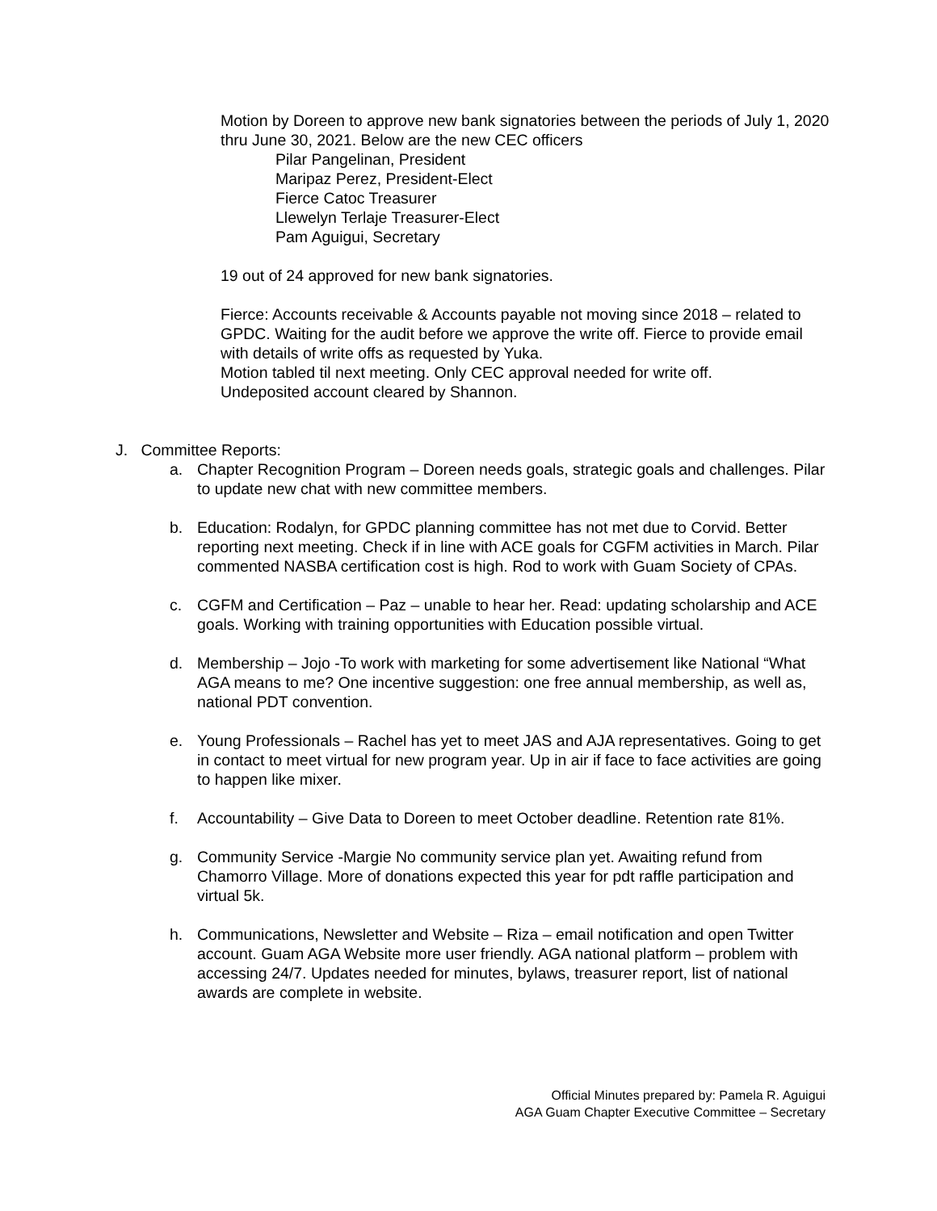Motion by Doreen to approve new bank signatories between the periods of July 1, 2020 thru June 30, 2021. Below are the new CEC officers
Pilar Pangelinan, President
Maripaz Perez, President-Elect
Fierce Catoc Treasurer
Llewelyn Terlaje Treasurer-Elect
Pam Aguigui, Secretary
19 out of 24 approved for new bank signatories.
Fierce: Accounts receivable & Accounts payable not moving since 2018 – related to GPDC. Waiting for the audit before we approve the write off. Fierce to provide email with details of write offs as requested by Yuka.
Motion tabled til next meeting. Only CEC approval needed for write off.
Undeposited account cleared by Shannon.
J. Committee Reports:
a. Chapter Recognition Program – Doreen needs goals, strategic goals and challenges. Pilar to update new chat with new committee members.
b. Education: Rodalyn, for GPDC planning committee has not met due to Corvid. Better reporting next meeting. Check if in line with ACE goals for CGFM activities in March. Pilar commented NASBA certification cost is high. Rod to work with Guam Society of CPAs.
c. CGFM and Certification – Paz – unable to hear her. Read: updating scholarship and ACE goals. Working with training opportunities with Education possible virtual.
d. Membership – Jojo -To work with marketing for some advertisement like National “What AGA means to me? One incentive suggestion: one free annual membership, as well as, national PDT convention.
e. Young Professionals – Rachel has yet to meet JAS and AJA representatives. Going to get in contact to meet virtual for new program year. Up in air if face to face activities are going to happen like mixer.
f. Accountability – Give Data to Doreen to meet October deadline. Retention rate 81%.
g. Community Service -Margie No community service plan yet. Awaiting refund from Chamorro Village. More of donations expected this year for pdt raffle participation and virtual 5k.
h. Communications, Newsletter and Website – Riza – email notification and open Twitter account. Guam AGA Website more user friendly. AGA national platform – problem with accessing 24/7. Updates needed for minutes, bylaws, treasurer report, list of national awards are complete in website.
Official Minutes prepared by: Pamela R. Aguigui
AGA Guam Chapter Executive Committee – Secretary